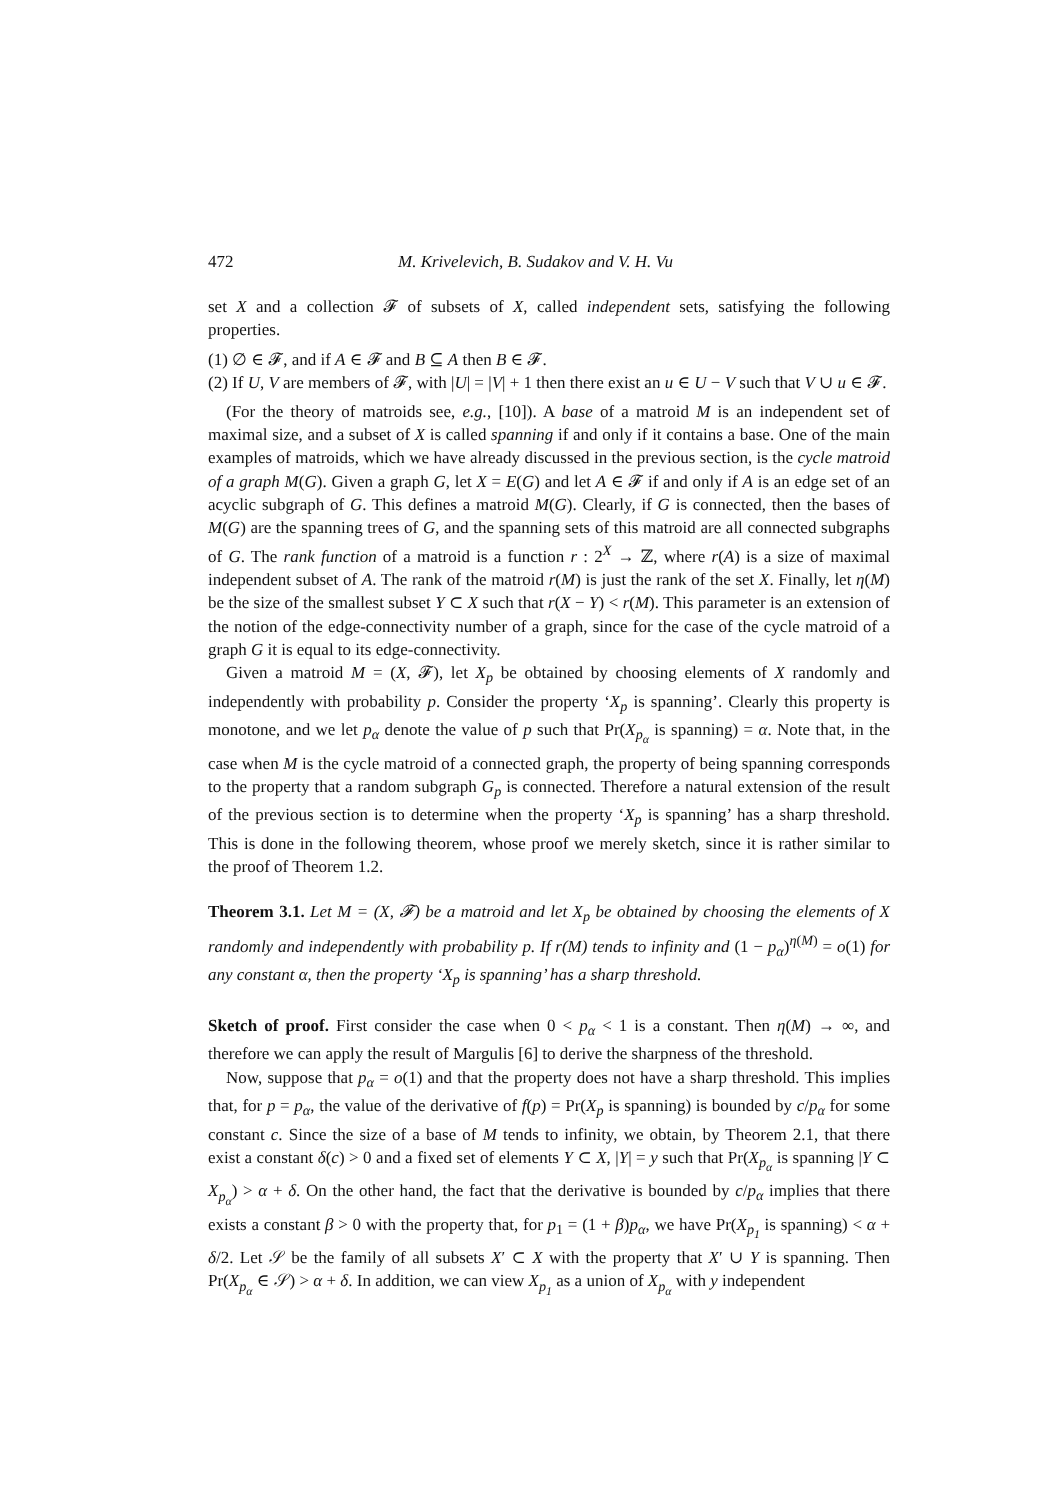472 M. Krivelevich, B. Sudakov and V. H. Vu
set X and a collection 𝓕 of subsets of X, called independent sets, satisfying the following properties.
(1) ∅ ∈ 𝓕, and if A ∈ 𝓕 and B ⊆ A then B ∈ 𝓕.
(2) If U, V are members of 𝓕, with |U| = |V| + 1 then there exist an u ∈ U − V such that V ∪ u ∈ 𝓕.
(For the theory of matroids see, e.g., [10]). A base of a matroid M is an independent set of maximal size, and a subset of X is called spanning if and only if it contains a base. One of the main examples of matroids, which we have already discussed in the previous section, is the cycle matroid of a graph M(G). Given a graph G, let X = E(G) and let A ∈ 𝓕 if and only if A is an edge set of an acyclic subgraph of G. This defines a matroid M(G). Clearly, if G is connected, then the bases of M(G) are the spanning trees of G, and the spanning sets of this matroid are all connected subgraphs of G. The rank function of a matroid is a function r : 2<sup>X</sup> → ℤ, where r(A) is a size of maximal independent subset of A. The rank of the matroid r(M) is just the rank of the set X. Finally, let η(M) be the size of the smallest subset Y ⊂ X such that r(X − Y) < r(M). This parameter is an extension of the notion of the edge-connectivity number of a graph, since for the case of the cycle matroid of a graph G it is equal to its edge-connectivity.
Given a matroid M = (X, 𝓕), let X<sub>p</sub> be obtained by choosing elements of X randomly and independently with probability p. Consider the property ‘X<sub>p</sub> is spanning’. Clearly this property is monotone, and we let p<sub>α</sub> denote the value of p such that Pr(X<sub>p<sub>α</sub></sub> is spanning) = α. Note that, in the case when M is the cycle matroid of a connected graph, the property of being spanning corresponds to the property that a random subgraph G<sub>p</sub> is connected. Therefore a natural extension of the result of the previous section is to determine when the property ‘X<sub>p</sub> is spanning’ has a sharp threshold. This is done in the following theorem, whose proof we merely sketch, since it is rather similar to the proof of Theorem 1.2.
Theorem 3.1. Let M = (X, 𝓕) be a matroid and let X<sub>p</sub> be obtained by choosing the elements of X randomly and independently with probability p. If r(M) tends to infinity and (1 − p<sub>α</sub>)<sup>η(M)</sup> = o(1) for any constant α, then the property ‘X<sub>p</sub> is spanning’ has a sharp threshold.
Sketch of proof. First consider the case when 0 < p<sub>α</sub> < 1 is a constant. Then η(M) → ∞, and therefore we can apply the result of Margulis [6] to derive the sharpness of the threshold.
Now, suppose that p<sub>α</sub> = o(1) and that the property does not have a sharp threshold. This implies that, for p = p<sub>α</sub>, the value of the derivative of f(p) = Pr(X<sub>p</sub> is spanning) is bounded by c/p<sub>α</sub> for some constant c. Since the size of a base of M tends to infinity, we obtain, by Theorem 2.1, that there exist a constant δ(c) > 0 and a fixed set of elements Y ⊂ X, |Y| = y such that Pr(X<sub>p<sub>α</sub></sub> is spanning |Y ⊂ X<sub>p<sub>α</sub></sub>) > α + δ. On the other hand, the fact that the derivative is bounded by c/p<sub>α</sub> implies that there exists a constant β > 0 with the property that, for p<sub>1</sub> = (1 + β)p<sub>α</sub>, we have Pr(X<sub>p<sub>1</sub></sub> is spanning) < α + δ/2. Let 𝒮 be the family of all subsets X′ ⊂ X with the property that X′ ∪ Y is spanning. Then Pr(X<sub>p<sub>α</sub></sub> ∈ 𝒮) > α + δ. In addition, we can view X<sub>p<sub>1</sub></sub> as a union of X<sub>p<sub>α</sub></sub> with y independent